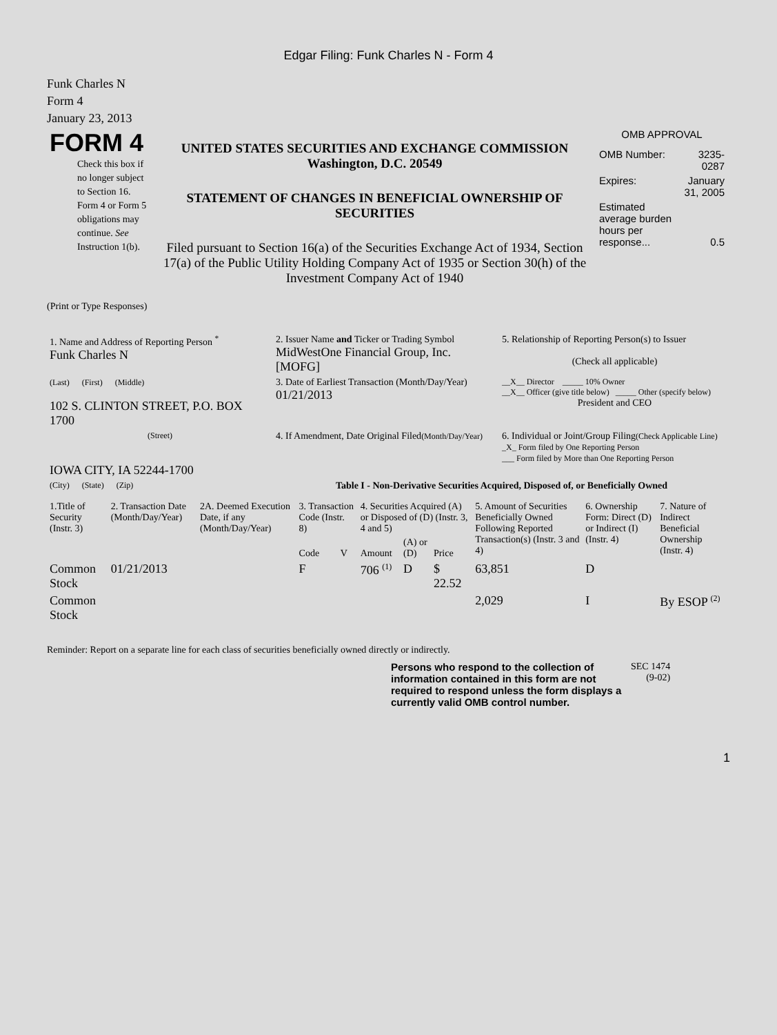Edgar Filing: Funk Charles N - Form 4
Funk Charles N
Form 4
January 23, 2013
| FORM 4 Check this box if no longer subject to Section 16. Form 4 or Form 5 obligations may continue. See Instruction 1(b). | UNITED STATES SECURITIES AND EXCHANGE COMMISSION Washington, D.C. 20549 STATEMENT OF CHANGES IN BENEFICIAL OWNERSHIP OF SECURITIES Filed pursuant to Section 16(a) of the Securities Exchange Act of 1934, Section 17(a) of the Public Utility Holding Company Act of 1935 or Section 30(h) of the Investment Company Act of 1940 | OMB APPROVAL / OMB Number: / 3235-0287 / / Expires: / January 31, 2005 / / Estimated average burden hours per response... / 0.5 / |
(Print or Type Responses)
| 1. Name and Address of Reporting Person <sup>*</sup> Funk Charles N | 2. Issuer Name and Ticker or Trading Symbol MidWestOne Financial Group, Inc. [MOFG] | 5. Relationship of Reporting Person(s) to Issuer (Check all applicable) |
| (Last) (First) (Middle) 102 S. CLINTON STREET, P.O. BOX 1700 | 3. Date of Earliest Transaction (Month/Day/Year) 01/21/2013 | __X__ Director _____ 10% Owner __X__ Officer (give title below) _____ Other (specify below) President and CEO |
| (Street) IOWA CITY, IA 52244-1700 | 4. If Amendment, Date Original Filed (Month/Day/Year) | 6. Individual or Joint/Group Filing (Check Applicable Line) _X_ Form filed by One Reporting Person ___ Form filed by More than One Reporting Person |
| (City) (State) (Zip) | Table I - Non-Derivative Securities Acquired, Disposed of, or Beneficially Owned | |
| 1.Title of Security (Instr. 3) | 2. Transaction Date (Month/Day/Year) | 2A. Deemed Execution Date, if any (Month/Day/Year) | 3. Transaction Code (Instr. 8) | | 4. Securities Acquired (A) or Disposed of (D) (Instr. 3, 4 and 5) | | | 5. Amount of Securities Beneficially Owned Following Reported Transaction(s) (Instr. 3 and 4) | 6. Ownership Form: Direct (D) or Indirect (I) (Instr. 4) | 7. Nature of Indirect Beneficial Ownership (Instr. 4) |
| --- | --- | --- | --- | --- | --- | --- | --- | --- | --- | --- |
| | | | Code | V | Amount | (A) or (D) | Price | | | |
| Common Stock | 01/21/2013 | | F | | 706 <sup>(1)</sup> | D | $ 22.52 | 63,851 | D | |
| Common Stock | | | | | | | | 2,029 | I | By ESOP <sup>(2)</sup> |
Reminder: Report on a separate line for each class of securities beneficially owned directly or indirectly.
| Persons who respond to the collection of information contained in this form are not required to respond unless the form displays a currently valid OMB control number. | SEC 1474 (9-02) |
1